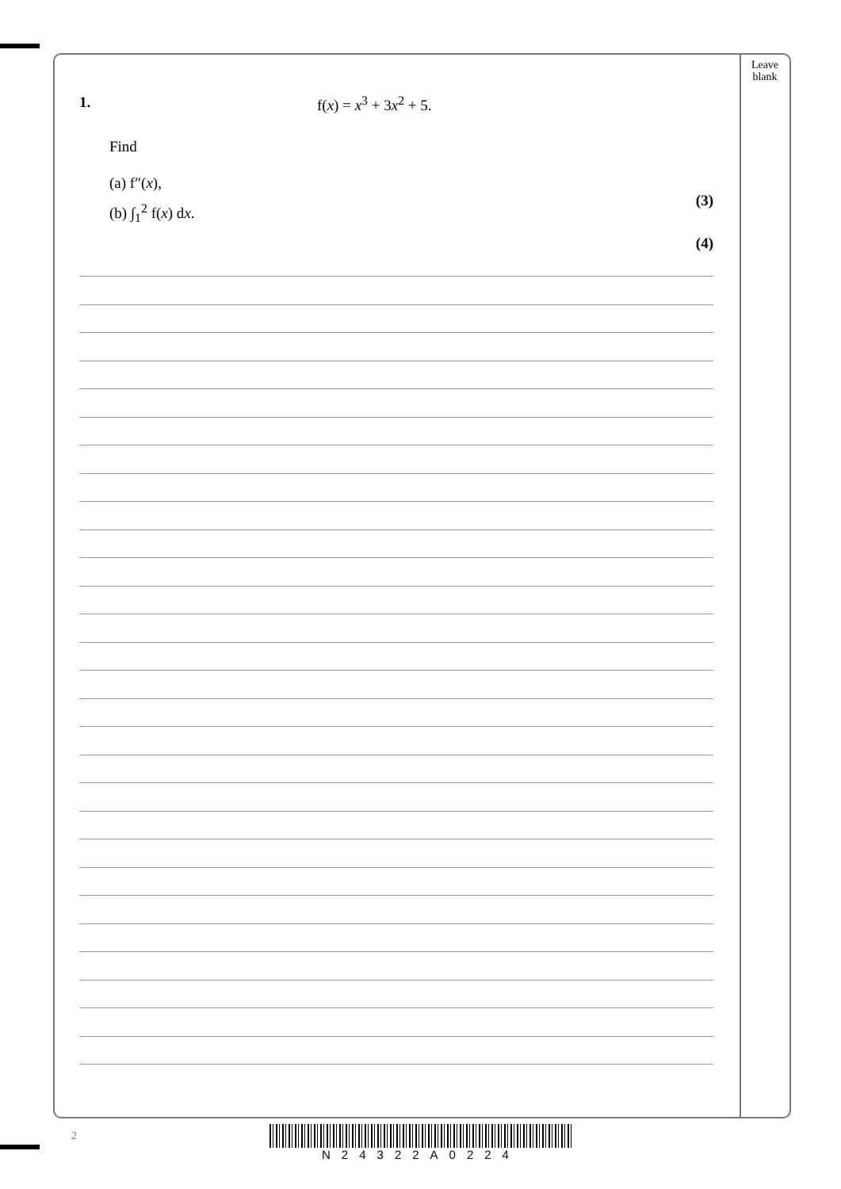Leave blank
1. f(x) = x<sup>3</sup> + 3x<sup>2</sup> + 5.
Find
(a) f″(x),
(3)
(b) ∫<sub>1</sub><sup>2</sup> f(x) dx.
(4)
2 N24322A0224